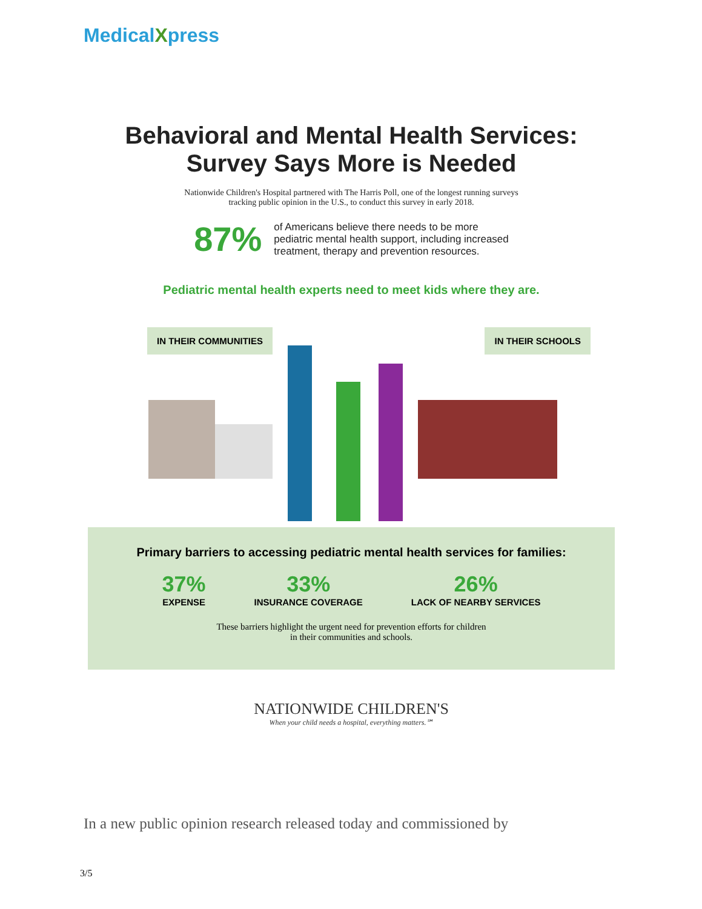MedicalXpress
Behavioral and Mental Health Services:
Survey Says More is Needed
Nationwide Children's Hospital partnered with The Harris Poll, one of the longest running surveys
tracking public opinion in the U.S., to conduct this survey in early 2018.
87%
of Americans believe there needs to be more
pediatric mental health support, including increased
treatment, therapy and prevention resources.
Pediatric mental health experts need to meet kids where they are.
IN THEIR COMMUNITIES IN THEIR SCHOOLS
Primary barriers to accessing pediatric mental health services for families:
37%
EXPENSE
33%
INSURANCE COVERAGE
26%
LACK OF NEARBY SERVICES
These barriers highlight the urgent need for prevention efforts for children
in their communities and schools.
NATIONWIDE CHILDREN'S
When your child needs a hospital, everything matters.℠
In a new public opinion research released today and commissioned by
3/5